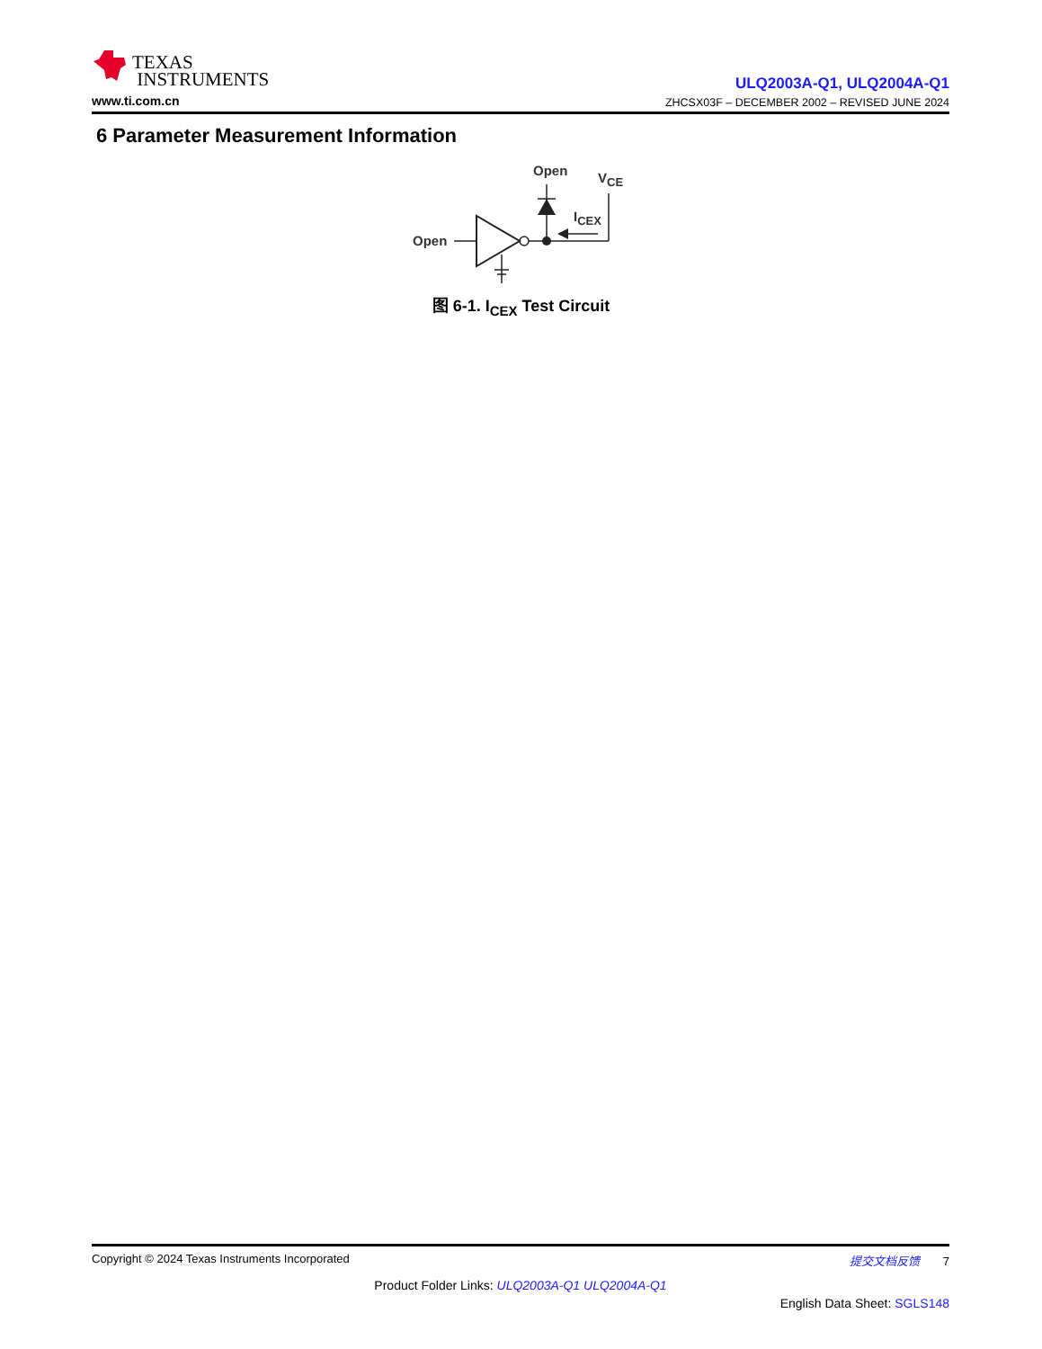TEXAS
INSTRUMENTS
www.ti.com.cn
ULQ2003A-Q1, ULQ2004A-Q1
ZHCSX03F – DECEMBER 2002 – REVISED JUNE 2024
6 Parameter Measurement Information
Open
VCE
Open
ICEX
图 6-1. I<sub>CEX</sub> Test Circuit
Copyright © 2024 Texas Instruments Incorporated 提交文档反馈 7
Product Folder Links: ULQ2003A-Q1 ULQ2004A-Q1
English Data Sheet: SGLS148